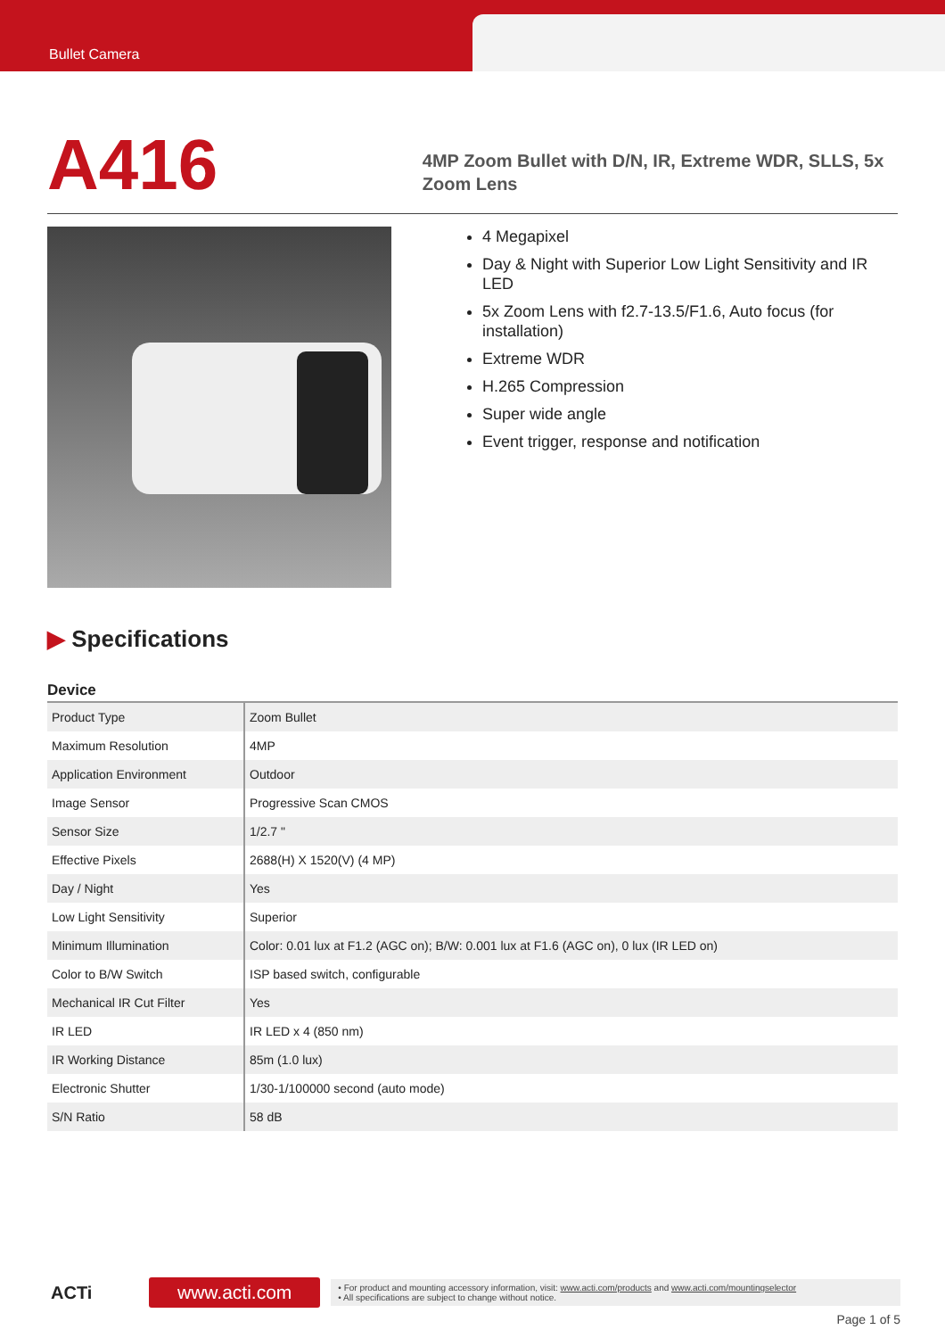Bullet Camera
A416
4MP Zoom Bullet with D/N, IR, Extreme WDR, SLLS, 5x Zoom Lens
4 Megapixel
Day & Night with Superior Low Light Sensitivity and IR LED
5x Zoom Lens with f2.7-13.5/F1.6, Auto focus (for installation)
Extreme WDR
H.265 Compression
Super wide angle
Event trigger, response and notification
▶ Specifications
Device
| Product Type | Zoom Bullet |
| Maximum Resolution | 4MP |
| Application Environment | Outdoor |
| Image Sensor | Progressive Scan CMOS |
| Sensor Size | 1/2.7 " |
| Effective Pixels | 2688(H) X 1520(V) (4 MP) |
| Day / Night | Yes |
| Low Light Sensitivity | Superior |
| Minimum Illumination | Color: 0.01 lux at F1.2 (AGC on); B/W: 0.001 lux at F1.6 (AGC on), 0 lux (IR LED on) |
| Color to B/W Switch | ISP based switch, configurable |
| Mechanical IR Cut Filter | Yes |
| IR LED | IR LED x 4 (850 nm) |
| IR Working Distance | 85m (1.0 lux) |
| Electronic Shutter | 1/30-1/100000 second (auto mode) |
| S/N Ratio | 58 dB |
ACTi
www.acti.com
• For product and mounting accessory information, visit: www.acti.com/products and www.acti.com/mountingselector
• All specifications are subject to change without notice.
Page 1 of 5